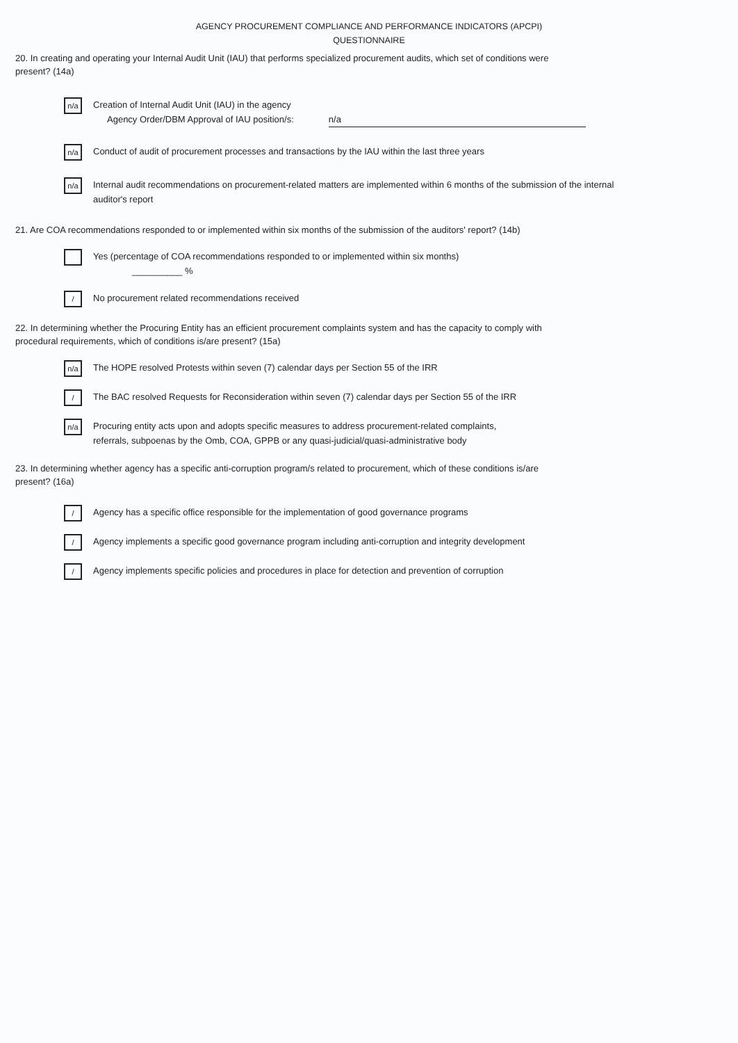AGENCY PROCUREMENT COMPLIANCE AND PERFORMANCE INDICATORS (APCPI)
QUESTIONNAIRE
20. In creating and operating your Internal Audit Unit (IAU) that performs specialized procurement audits, which set of conditions were present? (14a)
n/a
Creation of Internal Audit Unit (IAU) in the agency
Agency Order/DBM Approval of IAU position/s: n/a
n/a
Conduct of audit of procurement processes and transactions by the IAU within the last three years
n/a
Internal audit recommendations on procurement-related matters are implemented within 6 months of the submission of the internal auditor's report
21. Are COA recommendations responded to or implemented within six months of the submission of the auditors' report? (14b)
Yes (percentage of COA recommendations responded to or implemented within six months)
__________ %
/
No procurement related recommendations received
22. In determining whether the Procuring Entity has an efficient procurement complaints system and has the capacity to comply with procedural requirements, which of conditions is/are present? (15a)
n/a
The HOPE resolved Protests within seven (7) calendar days per Section 55 of the IRR
/
The BAC resolved Requests for Reconsideration within seven (7) calendar days per Section 55 of the IRR
n/a
Procuring entity acts upon and adopts specific measures to address procurement-related complaints,
referrals, subpoenas by the Omb, COA, GPPB or any quasi-judicial/quasi-administrative body
23. In determining whether agency has a specific anti-corruption program/s related to procurement, which of these conditions is/are present? (16a)
/
Agency has a specific office responsible for the implementation of good governance programs
/
Agency implements a specific good governance program including anti-corruption and integrity development
/
Agency implements specific policies and procedures in place for detection and prevention of corruption